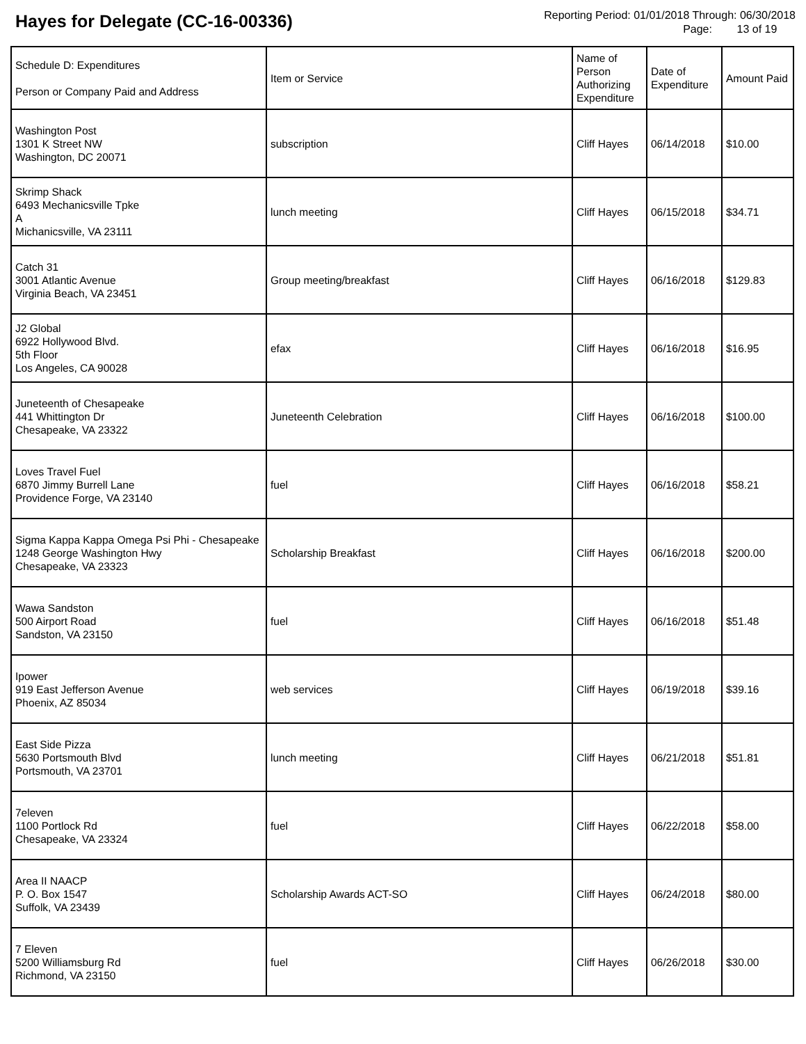Hayes for Delegate (CC-16-00336)
Reporting Period: 01/01/2018 Through: 06/30/2018
Page: 13 of 19
| Schedule D: Expenditures Person or Company Paid and Address | Item or Service | Name of Person Authorizing Expenditure | Date of Expenditure | Amount Paid |
| --- | --- | --- | --- | --- |
| Washington Post 1301 K Street NW Washington, DC 20071 | subscription | Cliff Hayes | 06/14/2018 | $10.00 |
| Skrimp Shack 6493 Mechanicsville Tpke A Michanicsville, VA 23111 | lunch meeting | Cliff Hayes | 06/15/2018 | $34.71 |
| Catch 31 3001 Atlantic Avenue Virginia Beach, VA 23451 | Group meeting/breakfast | Cliff Hayes | 06/16/2018 | $129.83 |
| J2 Global 6922 Hollywood Blvd. 5th Floor Los Angeles, CA 90028 | efax | Cliff Hayes | 06/16/2018 | $16.95 |
| Juneteenth of Chesapeake 441 Whittington Dr Chesapeake, VA 23322 | Juneteenth Celebration | Cliff Hayes | 06/16/2018 | $100.00 |
| Loves Travel Fuel 6870 Jimmy Burrell Lane Providence Forge, VA 23140 | fuel | Cliff Hayes | 06/16/2018 | $58.21 |
| Sigma Kappa Kappa Omega Psi Phi - Chesapeake 1248 George Washington Hwy Chesapeake, VA 23323 | Scholarship Breakfast | Cliff Hayes | 06/16/2018 | $200.00 |
| Wawa Sandston 500 Airport Road Sandston, VA 23150 | fuel | Cliff Hayes | 06/16/2018 | $51.48 |
| Ipower 919 East Jefferson Avenue Phoenix, AZ 85034 | web services | Cliff Hayes | 06/19/2018 | $39.16 |
| East Side Pizza 5630 Portsmouth Blvd Portsmouth, VA 23701 | lunch meeting | Cliff Hayes | 06/21/2018 | $51.81 |
| 7eleven 1100 Portlock Rd Chesapeake, VA 23324 | fuel | Cliff Hayes | 06/22/2018 | $58.00 |
| Area II NAACP P. O. Box 1547 Suffolk, VA 23439 | Scholarship Awards ACT-SO | Cliff Hayes | 06/24/2018 | $80.00 |
| 7 Eleven 5200 Williamsburg Rd Richmond, VA 23150 | fuel | Cliff Hayes | 06/26/2018 | $30.00 |